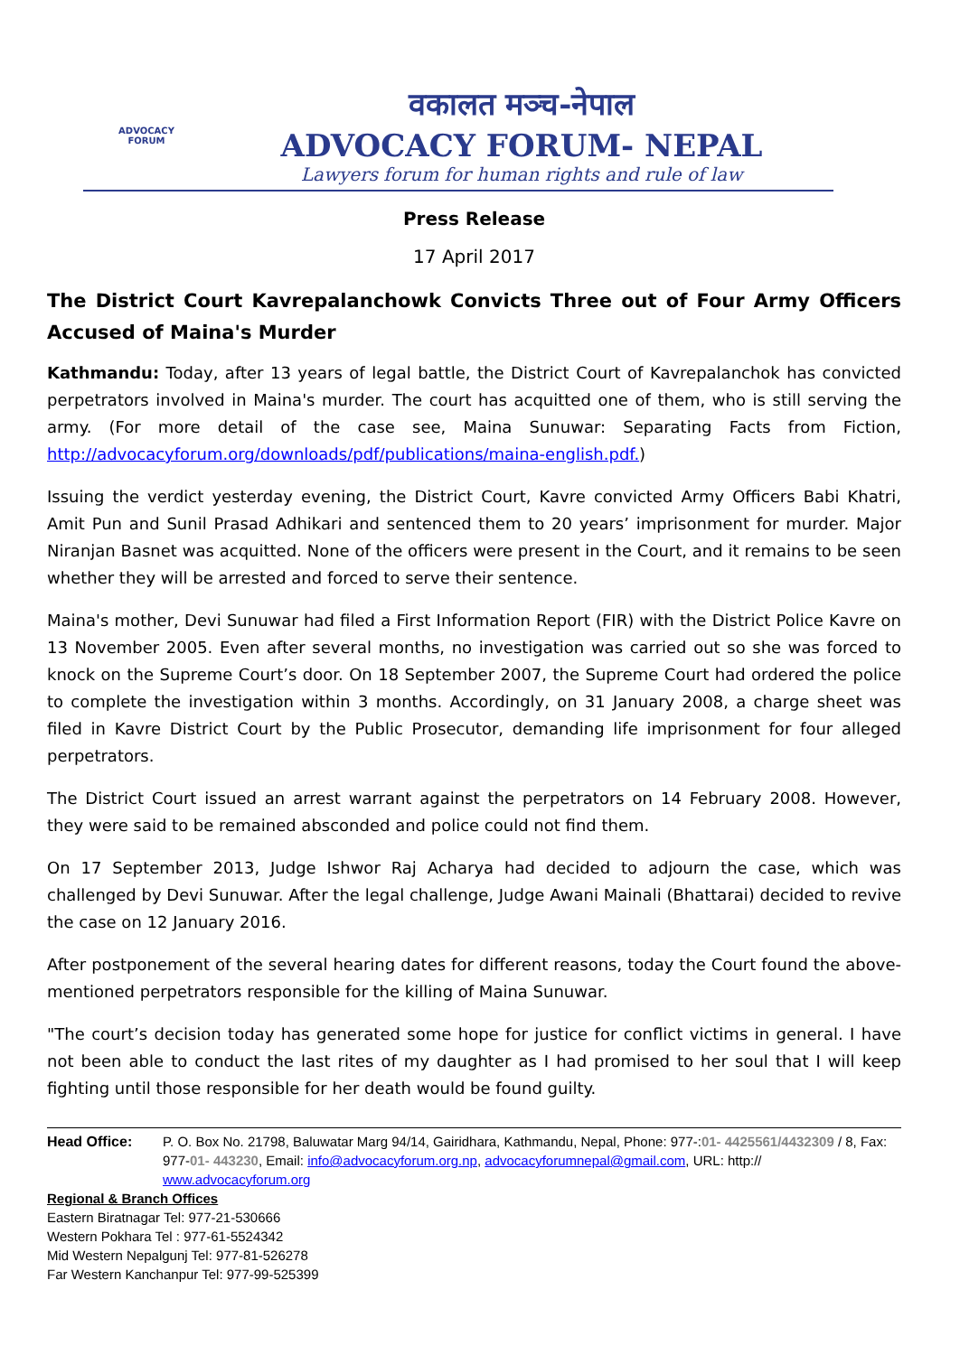ADVOCACY
FORUM
वकालत मञ्च-नेपाल
ADVOCACY FORUM- NEPAL
Lawyers forum for human rights and rule of law
Press Release
17 April 2017
The District Court Kavrepalanchowk Convicts Three out of Four Army Officers Accused of Maina's Murder
Kathmandu: Today, after 13 years of legal battle, the District Court of Kavrepalanchok has convicted perpetrators involved in Maina's murder. The court has acquitted one of them, who is still serving the army. (For more detail of the case see, Maina Sunuwar: Separating Facts from Fiction, http://advocacyforum.org/downloads/pdf/publications/maina-english.pdf.)
Issuing the verdict yesterday evening, the District Court, Kavre convicted Army Officers Babi Khatri, Amit Pun and Sunil Prasad Adhikari and sentenced them to 20 years’ imprisonment for murder. Major Niranjan Basnet was acquitted. None of the officers were present in the Court, and it remains to be seen whether they will be arrested and forced to serve their sentence.
Maina's mother, Devi Sunuwar had filed a First Information Report (FIR) with the District Police Kavre on 13 November 2005. Even after several months, no investigation was carried out so she was forced to knock on the Supreme Court’s door. On 18 September 2007, the Supreme Court had ordered the police to complete the investigation within 3 months. Accordingly, on 31 January 2008, a charge sheet was filed in Kavre District Court by the Public Prosecutor, demanding life imprisonment for four alleged perpetrators.
The District Court issued an arrest warrant against the perpetrators on 14 February 2008. However, they were said to be remained absconded and police could not find them.
On 17 September 2013, Judge Ishwor Raj Acharya had decided to adjourn the case, which was challenged by Devi Sunuwar. After the legal challenge, Judge Awani Mainali (Bhattarai) decided to revive the case on 12 January 2016.
After postponement of the several hearing dates for different reasons, today the Court found the above-mentioned perpetrators responsible for the killing of Maina Sunuwar.
"The court’s decision today has generated some hope for justice for conflict victims in general. I have not been able to conduct the last rites of my daughter as I had promised to her soul that I will keep fighting until those responsible for her death would be found guilty.
Head Office: P. O. Box No. 21798, Baluwatar Marg 94/14, Gairidhara, Kathmandu, Nepal, Phone: 977-:01- 4425561/4432309 / 8, Fax: 977-01- 443230, Email: info@advocacyforum.org.np, advocacyforumnepal@gmail.com, URL: http:// www.advocacyforum.org
Regional & Branch Offices
Eastern Biratnagar Tel: 977-21-530666
Western Pokhara Tel : 977-61-5524342
Mid Western Nepalgunj Tel: 977-81-526278
Far Western Kanchanpur Tel: 977-99-525399